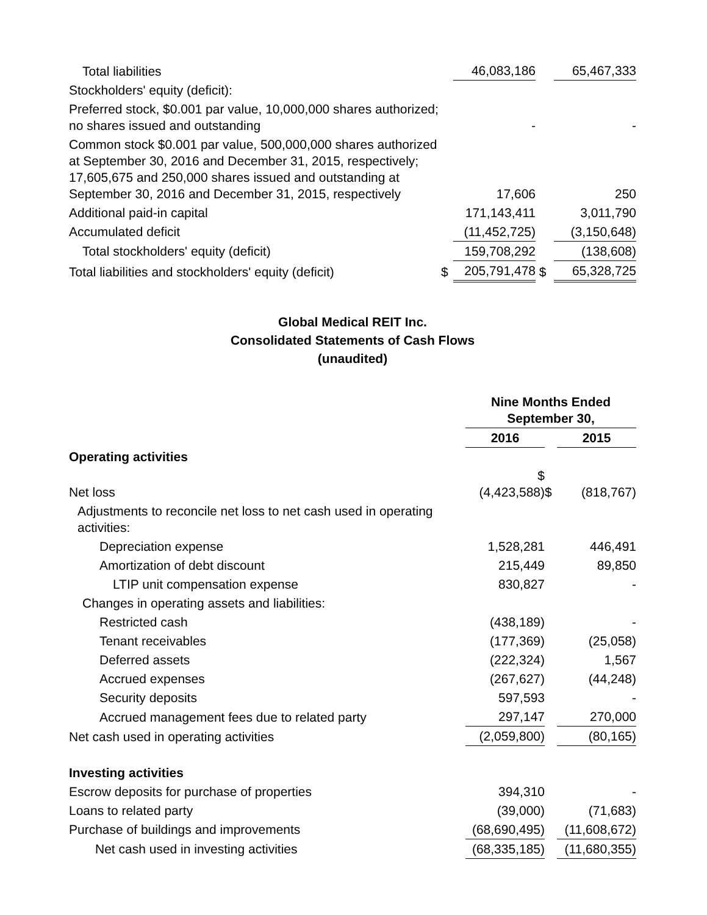| Total liabilities | | 46,083,186 | | 65,467,333 |
| Stockholders' equity (deficit): | | | | |
| Preferred stock, $0.001 par value, 10,000,000 shares authorized; no shares issued and outstanding | | - | | - |
| Common stock $0.001 par value, 500,000,000 shares authorized at September 30, 2016 and December 31, 2015, respectively; 17,605,675 and 250,000 shares issued and outstanding at September 30, 2016 and December 31, 2015, respectively | | 17,606 | | 250 |
| Additional paid-in capital | | 171,143,411 | | 3,011,790 |
| Accumulated deficit | | (11,452,725) | | (3,150,648) |
| Total stockholders' equity (deficit) | | 159,708,292 | | (138,608) |
| Total liabilities and stockholders' equity (deficit) | $ | 205,791,478 | $ | 65,328,725 |
Global Medical REIT Inc.
Consolidated Statements of Cash Flows
(unaudited)
| | Nine Months Ended September 30, | | |
| | 2016 | | 2015 |
| Operating activities | | | |
| Net loss | $ (4,423,588) | $ | (818,767) |
| Adjustments to reconcile net loss to net cash used in operating activities: | | | |
| Depreciation expense | 1,528,281 | | 446,491 |
| Amortization of debt discount | 215,449 | | 89,850 |
| LTIP unit compensation expense | 830,827 | | - |
| Changes in operating assets and liabilities: | | | |
| Restricted cash | (438,189) | | - |
| Tenant receivables | (177,369) | | (25,058) |
| Deferred assets | (222,324) | | 1,567 |
| Accrued expenses | (267,627) | | (44,248) |
| Security deposits | 597,593 | | - |
| Accrued management fees due to related party | 297,147 | | 270,000 |
| Net cash used in operating activities | (2,059,800) | | (80,165) |
| Investing activities | | | |
| Escrow deposits for purchase of properties | 394,310 | | - |
| Loans to related party | (39,000) | | (71,683) |
| Purchase of buildings and improvements | (68,690,495) | | (11,608,672) |
| Net cash used in investing activities | (68,335,185) | | (11,680,355) |